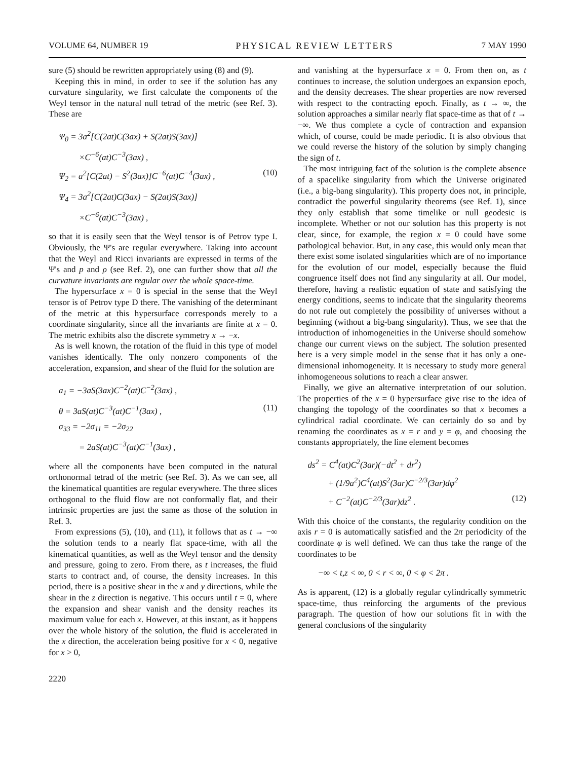VOLUME 64, NUMBER 19 PHYSICAL REVIEW LETTERS 7 MAY 1990
sure (5) should be rewritten appropriately using (8) and (9).
Keeping this in mind, in order to see if the solution has any curvature singularity, we first calculate the components of the Weyl tensor in the natural null tetrad of the metric (see Ref. 3). These are
Ψ<sub>0</sub> = 3a<sup>2</sup>[C(2at)C(3ax) + S(2at)S(3ax)]
×C<sup>−6</sup>(at)C<sup>−3</sup>(3ax) ,
Ψ<sub>2</sub> = a<sup>2</sup>[C(2at) − S<sup>2</sup>(3ax)]C<sup>−6</sup>(at)C<sup>−4</sup>(3ax) , (10)
Ψ<sub>4</sub> = 3a<sup>2</sup>[C(2at)C(3ax) − S(2at)S(3ax)]
×C<sup>−6</sup>(at)C<sup>−3</sup>(3ax) ,
so that it is easily seen that the Weyl tensor is of Petrov type I. Obviously, the Ψ's are regular everywhere. Taking into account that the Weyl and Ricci invariants are expressed in terms of the Ψ's and p and ρ (see Ref. 2), one can further show that all the curvature invariants are regular over the whole space-time.
The hypersurface x = 0 is special in the sense that the Weyl tensor is of Petrov type D there. The vanishing of the determinant of the metric at this hypersurface corresponds merely to a coordinate singularity, since all the invariants are finite at x = 0. The metric exhibits also the discrete symmetry x → −x.
As is well known, the rotation of the fluid in this type of model vanishes identically. The only nonzero components of the acceleration, expansion, and shear of the fluid for the solution are
a<sub>1</sub> = −3aS(3ax)C<sup>−2</sup>(at)C<sup>−2</sup>(3ax) ,
θ = 3aS(at)C<sup>−3</sup>(at)C<sup>−1</sup>(3ax) , (11)
σ<sub>33</sub> = −2σ<sub>11</sub> = −2σ<sub>22</sub>
= 2aS(at)C<sup>−3</sup>(at)C<sup>−1</sup>(3ax) ,
where all the components have been computed in the natural orthonormal tetrad of the metric (see Ref. 3). As we can see, all the kinematical quantities are regular everywhere. The three slices orthogonal to the fluid flow are not conformally flat, and their intrinsic properties are just the same as those of the solution in Ref. 3.
From expressions (5), (10), and (11), it follows that as t → −∞ the solution tends to a nearly flat space-time, with all the kinematical quantities, as well as the Weyl tensor and the density and pressure, going to zero. From there, as t increases, the fluid starts to contract and, of course, the density increases. In this period, there is a positive shear in the x and y directions, while the shear in the z direction is negative. This occurs until t = 0, where the expansion and shear vanish and the density reaches its maximum value for each x. However, at this instant, as it happens over the whole history of the solution, the fluid is accelerated in the x direction, the acceleration being positive for x < 0, negative for x > 0,
2220
and vanishing at the hypersurface x = 0. From then on, as t continues to increase, the solution undergoes an expansion epoch, and the density decreases. The shear properties are now reversed with respect to the contracting epoch. Finally, as t → ∞, the solution approaches a similar nearly flat space-time as that of t → −∞. We thus complete a cycle of contraction and expansion which, of course, could be made periodic. It is also obvious that we could reverse the history of the solution by simply changing the sign of t.
The most intriguing fact of the solution is the complete absence of a spacelike singularity from which the Universe originated (i.e., a big-bang singularity). This property does not, in principle, contradict the powerful singularity theorems (see Ref. 1), since they only establish that some timelike or null geodesic is incomplete. Whether or not our solution has this property is not clear, since, for example, the region x = 0 could have some pathological behavior. But, in any case, this would only mean that there exist some isolated singularities which are of no importance for the evolution of our model, especially because the fluid congruence itself does not find any singularity at all. Our model, therefore, having a realistic equation of state and satisfying the energy conditions, seems to indicate that the singularity theorems do not rule out completely the possibility of universes without a beginning (without a big-bang singularity). Thus, we see that the introduction of inhomogeneities in the Universe should somehow change our current views on the subject. The solution presented here is a very simple model in the sense that it has only a one-dimensional inhomogeneity. It is necessary to study more general inhomogeneous solutions to reach a clear answer.
Finally, we give an alternative interpretation of our solution. The properties of the x = 0 hypersurface give rise to the idea of changing the topology of the coordinates so that x becomes a cylindrical radial coordinate. We can certainly do so and by renaming the coordinates as x = r and y = φ, and choosing the constants appropriately, the line element becomes
ds<sup>2</sup> = C<sup>4</sup>(at)C<sup>2</sup>(3ar)(−dt<sup>2</sup> + dr<sup>2</sup>)
+ (1/9a<sup>2</sup>)C<sup>4</sup>(at)S<sup>2</sup>(3ar)C<sup>−2/3</sup>(3ar)dφ<sup>2</sup>
+ C<sup>−2</sup>(at)C<sup>−2/3</sup>(3ar)dz<sup>2</sup> . (12)
With this choice of the constants, the regularity condition on the axis r = 0 is automatically satisfied and the 2π periodicity of the coordinate φ is well defined. We can thus take the range of the coordinates to be
−∞ < t,z < ∞, 0 < r < ∞, 0 < φ < 2π .
As is apparent, (12) is a globally regular cylindrically symmetric space-time, thus reinforcing the arguments of the previous paragraph. The question of how our solutions fit in with the general conclusions of the singularity